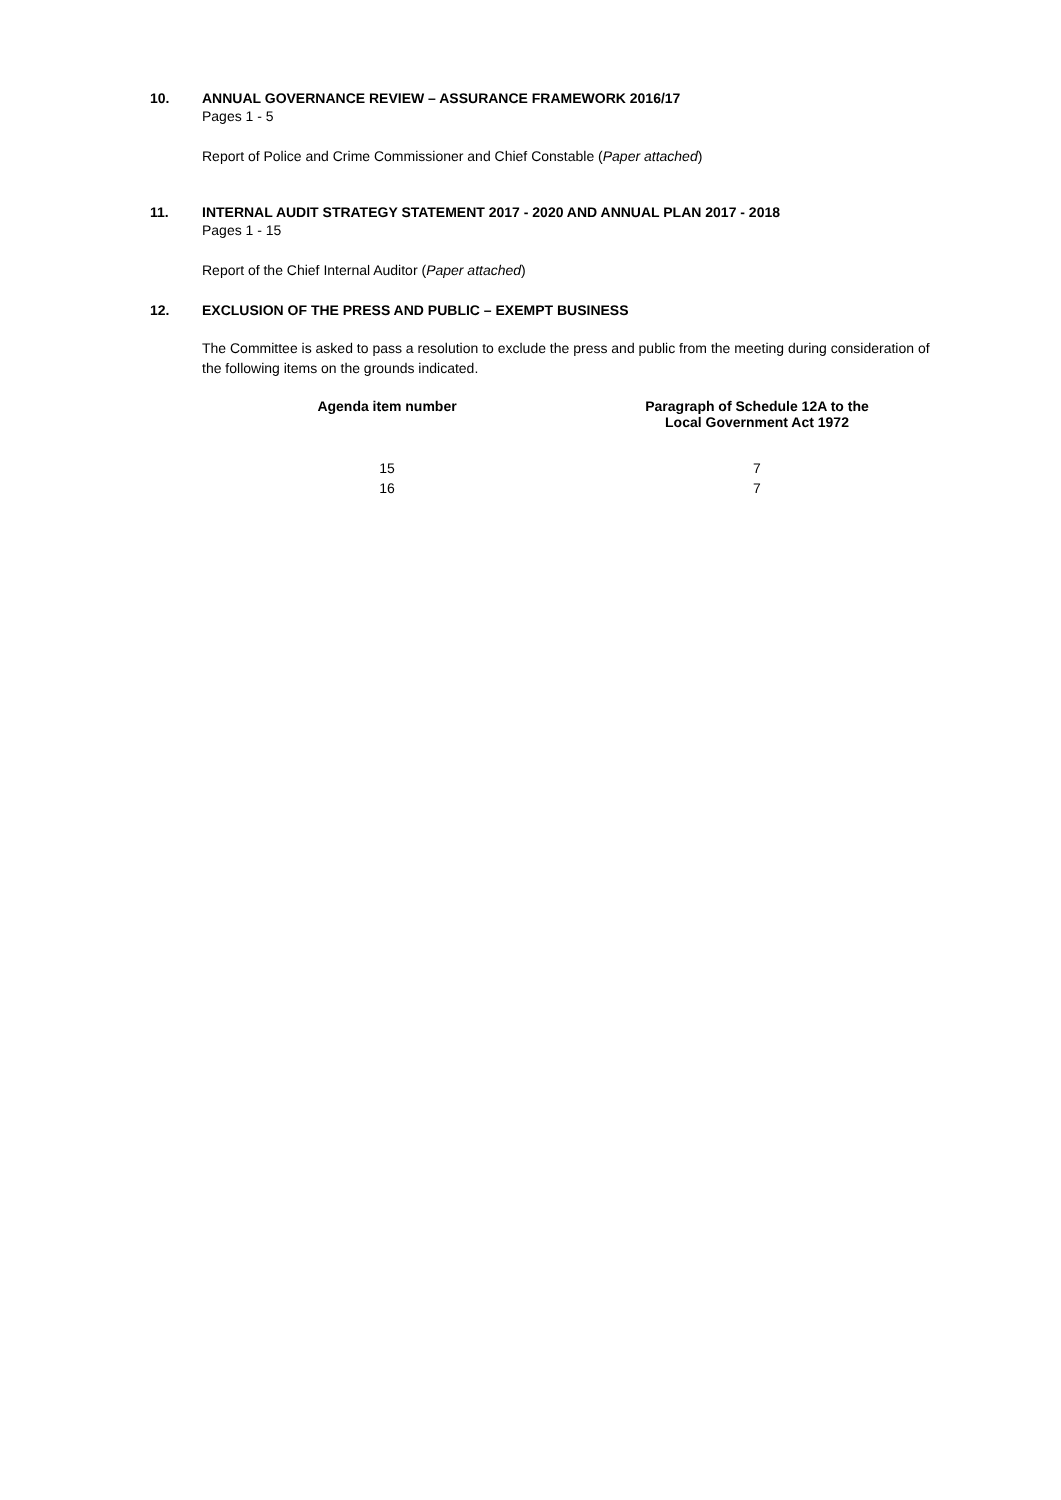10. ANNUAL GOVERNANCE REVIEW – ASSURANCE FRAMEWORK 2016/17
Pages 1 - 5
Report of Police and Crime Commissioner and Chief Constable (Paper attached)
11. INTERNAL AUDIT STRATEGY STATEMENT 2017 - 2020 AND ANNUAL PLAN 2017 - 2018
Pages 1 - 15
Report of the Chief Internal Auditor (Paper attached)
12. EXCLUSION OF THE PRESS AND PUBLIC – EXEMPT BUSINESS
The Committee is asked to pass a resolution to exclude the press and public from the meeting during consideration of the following items on the grounds indicated.
| Agenda item number | Paragraph of Schedule 12A to the Local Government Act 1972 |
| --- | --- |
| 15 | 7 |
| 16 | 7 |